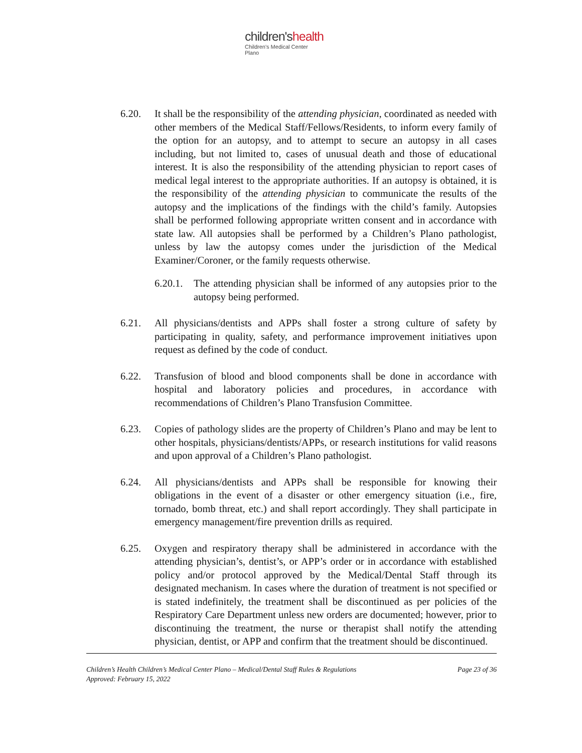children'shealth
Children's Medical Center
Plano
6.20. It shall be the responsibility of the attending physician, coordinated as needed with other members of the Medical Staff/Fellows/Residents, to inform every family of the option for an autopsy, and to attempt to secure an autopsy in all cases including, but not limited to, cases of unusual death and those of educational interest. It is also the responsibility of the attending physician to report cases of medical legal interest to the appropriate authorities. If an autopsy is obtained, it is the responsibility of the attending physician to communicate the results of the autopsy and the implications of the findings with the child’s family. Autopsies shall be performed following appropriate written consent and in accordance with state law. All autopsies shall be performed by a Children’s Plano pathologist, unless by law the autopsy comes under the jurisdiction of the Medical Examiner/Coroner, or the family requests otherwise.
6.20.1.
The attending physician shall be informed of any autopsies prior to the autopsy being performed.
6.21. All physicians/dentists and APPs shall foster a strong culture of safety by participating in quality, safety, and performance improvement initiatives upon request as defined by the code of conduct.
6.22. Transfusion of blood and blood components shall be done in accordance with hospital and laboratory policies and procedures, in accordance with recommendations of Children’s Plano Transfusion Committee.
6.23. Copies of pathology slides are the property of Children’s Plano and may be lent to other hospitals, physicians/dentists/APPs, or research institutions for valid reasons and upon approval of a Children’s Plano pathologist.
6.24. All physicians/dentists and APPs shall be responsible for knowing their obligations in the event of a disaster or other emergency situation (i.e., fire, tornado, bomb threat, etc.) and shall report accordingly. They shall participate in emergency management/fire prevention drills as required.
6.25. Oxygen and respiratory therapy shall be administered in accordance with the attending physician’s, dentist’s, or APP’s order or in accordance with established policy and/or protocol approved by the Medical/Dental Staff through its designated mechanism. In cases where the duration of treatment is not specified or is stated indefinitely, the treatment shall be discontinued as per policies of the Respiratory Care Department unless new orders are documented; however, prior to discontinuing the treatment, the nurse or therapist shall notify the attending physician, dentist, or APP and confirm that the treatment should be discontinued.
Children’s Health Children’s Medical Center Plano – Medical/Dental Staff Rules & Regulations Page 23 of 36
Approved: February 15, 2022